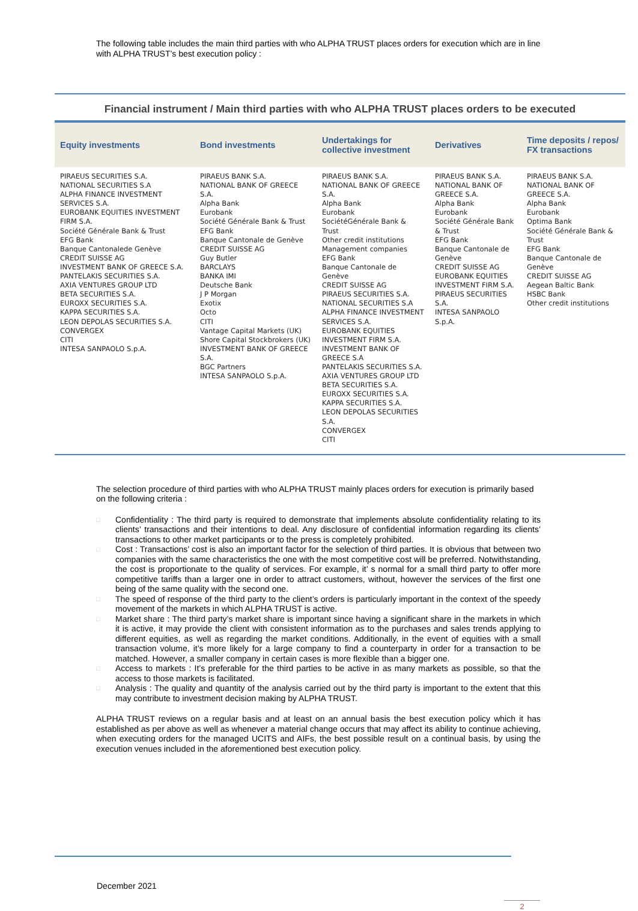The following table includes the main third parties with who ALPHA TRUST places orders for execution which are in line with ALPHA TRUST’s best execution policy :
Financial instrument / Main third parties with who ALPHA TRUST places orders to be executed
| Equity investments | Bond investments | Undertakings for collective investment | Derivatives | Time deposits / repos/ FX transactions |
| --- | --- | --- | --- | --- |
| PIRAEUS SECURITIES S.A. NATIONAL SECURITIES S.A ALPHA FINANCE INVESTMENT SERVICES S.A. EUROBANK EQUITIES INVESTMENT FIRM S.A. Société Générale Bank & Trust EFG Bank Banque Cantonalede Genève CREDIT SUISSE AG INVESTMENT BANK OF GREECE S.A. PANTELAKIS SECURITIES S.A. AXIA VENTURES GROUP LTD BETA SECURITIES S.A. EUROXX SECURITIES S.A. KAPPA SECURITIES S.A. LEON DEPOLAS SECURITIES S.A. CONVERGEX CITI INTESA SANPAOLO S.p.A. | PIRAEUS BANK S.A. NATIONAL BANK OF GREECE S.A. Alpha Bank Eurobank Société Générale Bank & Trust EFG Bank Banque Cantonale de Genève CREDIT SUISSE AG Guy Butler BARCLAYS BANKA IMI Deutsche Bank J P Morgan Exotix Octo CITI Vantage Capital Markets (UK) Shore Capital Stockbrokers (UK) INVESTMENT BANK OF GREECE S.A. BGC Partners INTESA SANPAOLO S.p.A. | PIRAEUS BANK S.A. NATIONAL BANK OF GREECE S.A. Alpha Bank Eurobank SociétéGénérale Bank & Trust Other credit institutions Management companies EFG Bank Banque Cantonale de Genève CREDIT SUISSE AG PIRAEUS SECURITIES S.A. NATIONAL SECURITIES S.A ALPHA FINANCE INVESTMENT SERVICES S.A. EUROBANK EQUITIES INVESTMENT FIRM S.A. INVESTMENT BANK OF GREECE S.A PANTELAKIS SECURITIES S.A. AXIA VENTURES GROUP LTD BETA SECURITIES S.A. EUROXX SECURITIES S.A. KAPPA SECURITIES S.A. LEON DEPOLAS SECURITIES S.A. CONVERGEX CITI | PIRAEUS BANK S.A. NATIONAL BANK OF GREECE S.A. Alpha Bank Eurobank Société Générale Bank & Trust EFG Bank Banque Cantonale de Genève CREDIT SUISSE AG EUROBANK EQUITIES INVESTMENT FIRM S.A. PIRAEUS SECURITIES S.A. INTESA SANPAOLO S.p.A. | PIRAEUS BANK S.A. NATIONAL BANK OF GREECE S.A. Alpha Bank Eurobank Optima Bank Société Générale Bank & Trust EFG Bank Banque Cantonale de Genève CREDIT SUISSE AG Aegean Baltic Bank HSBC Bank Other credit institutions |
The selection procedure of third parties with who ALPHA TRUST mainly places orders for execution is primarily based on the following criteria :
□ Confidentiality : The third party is required to demonstrate that implements absolute confidentiality relating to its clients’ transactions and their intentions to deal. Any disclosure of confidential information regarding its clients’ transactions to other market participants or to the press is completely prohibited.
□ Cost : Transactions’ cost is also an important factor for the selection of third parties. It is obvious that between two companies with the same characteristics the one with the most competitive cost will be preferred. Notwithstanding, the cost is proportionate to the quality of services. For example, it’ s normal for a small third party to offer more competitive tariffs than a larger one in order to attract customers, without, however the services of the first one being of the same quality with the second one.
□ The speed of response of the third party to the client’s orders is particularly important in the context of the speedy movement of the markets in which ALPHA TRUST is active.
□ Market share : The third party’s market share is important since having a significant share in the markets in which it is active, it may provide the client with consistent information as to the purchases and sales trends applying to different equities, as well as regarding the market conditions. Additionally, in the event of equities with a small transaction volume, it’s more likely for a large company to find a counterparty in order for a transaction to be matched. However, a smaller company in certain cases is more flexible than a bigger one.
□ Access to markets : It’s preferable for the third parties to be active in as many markets as possible, so that the access to those markets is facilitated.
□ Analysis : The quality and quantity of the analysis carried out by the third party is important to the extent that this may contribute to investment decision making by ALPHA TRUST.
ALPHA TRUST reviews on a regular basis and at least on an annual basis the best execution policy which it has established as per above as well as whenever a material change occurs that may affect its ability to continue achieving, when executing orders for the managed UCITS and AIFs, the best possible result on a continual basis, by using the execution venues included in the aforementioned best execution policy.
December 2021
2